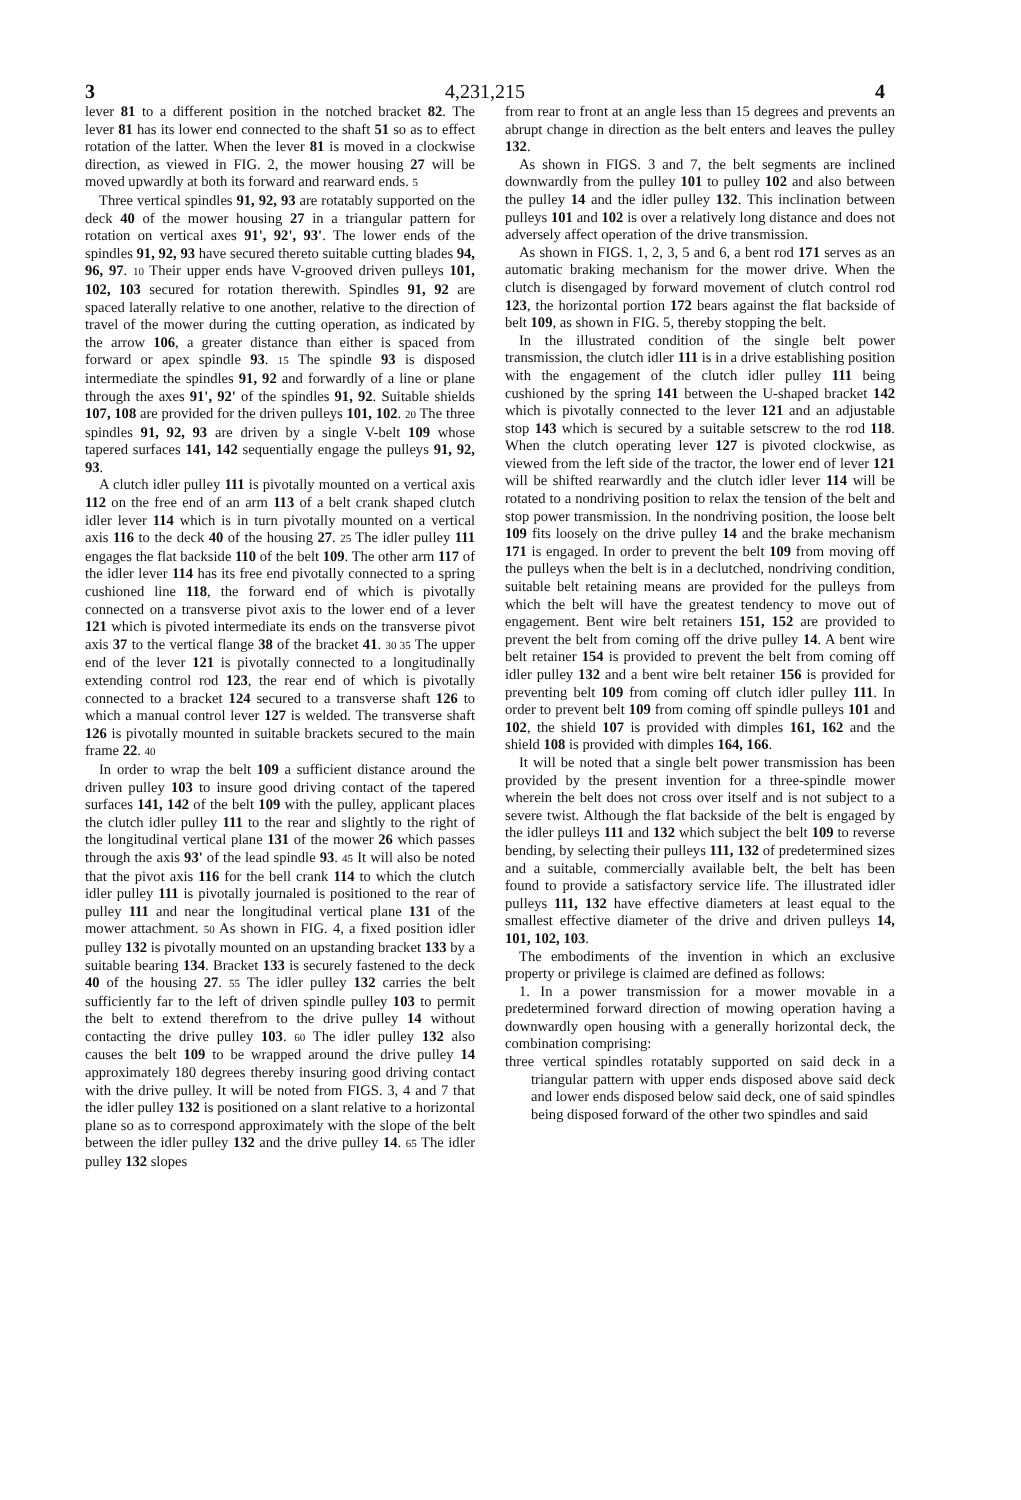3 4,231,215 4
lever 81 to a different position in the notched bracket 82. The lever 81 has its lower end connected to the shaft 51 so as to effect rotation of the latter. When the lever 81 is moved in a clockwise direction, as viewed in FIG. 2, the mower housing 27 will be moved upwardly at both its forward and rearward ends. 5
Three vertical spindles 91, 92, 93 are rotatably supported on the deck 40 of the mower housing 27 in a triangular pattern for rotation on vertical axes 91', 92', 93'. The lower ends of the spindles 91, 92, 93 have secured thereto suitable cutting blades 94, 96, 97. 10 Their upper ends have V-grooved driven pulleys 101, 102, 103 secured for rotation therewith. Spindles 91, 92 are spaced laterally relative to one another, relative to the direction of travel of the mower during the cutting operation, as indicated by the arrow 106, a greater distance than either is spaced from forward or apex spindle 93. 15 The spindle 93 is disposed intermediate the spindles 91, 92 and forwardly of a line or plane through the axes 91', 92' of the spindles 91, 92. Suitable shields 107, 108 are provided for the driven pulleys 101, 102. 20 The three spindles 91, 92, 93 are driven by a single V-belt 109 whose tapered surfaces 141, 142 sequentially engage the pulleys 91, 92, 93.
A clutch idler pulley 111 is pivotally mounted on a vertical axis 112 on the free end of an arm 113 of a belt crank shaped clutch idler lever 114 which is in turn pivotally mounted on a vertical axis 116 to the deck 40 of the housing 27. 25 The idler pulley 111 engages the flat backside 110 of the belt 109. The other arm 117 of the idler lever 114 has its free end pivotally connected to a spring cushioned line 118, the forward end of which is pivotally connected on a transverse pivot axis to the lower end of a lever 121 which is pivoted intermediate its ends on the transverse pivot axis 37 to the vertical flange 38 of the bracket 41. 30 35 The upper end of the lever 121 is pivotally connected to a longitudinally extending control rod 123, the rear end of which is pivotally connected to a bracket 124 secured to a transverse shaft 126 to which a manual control lever 127 is welded. The transverse shaft 126 is pivotally mounted in suitable brackets secured to the main frame 22. 40
In order to wrap the belt 109 a sufficient distance around the driven pulley 103 to insure good driving contact of the tapered surfaces 141, 142 of the belt 109 with the pulley, applicant places the clutch idler pulley 111 to the rear and slightly to the right of the longitudinal vertical plane 131 of the mower 26 which passes through the axis 93' of the lead spindle 93. 45 It will also be noted that the pivot axis 116 for the bell crank 114 to which the clutch idler pulley 111 is pivotally journaled is positioned to the rear of pulley 111 and near the longitudinal vertical plane 131 of the mower attachment. 50 As shown in FIG. 4, a fixed position idler pulley 132 is pivotally mounted on an upstanding bracket 133 by a suitable bearing 134. Bracket 133 is securely fastened to the deck 40 of the housing 27. 55 The idler pulley 132 carries the belt sufficiently far to the left of driven spindle pulley 103 to permit the belt to extend therefrom to the drive pulley 14 without contacting the drive pulley 103. 60 The idler pulley 132 also causes the belt 109 to be wrapped around the drive pulley 14 approximately 180 degrees thereby insuring good driving contact with the drive pulley. It will be noted from FIGS. 3, 4 and 7 that the idler pulley 132 is positioned on a slant relative to a horizontal plane so as to correspond approximately with the slope of the belt between the idler pulley 132 and the drive pulley 14. 65 The idler pulley 132 slopes
from rear to front at an angle less than 15 degrees and prevents an abrupt change in direction as the belt enters and leaves the pulley 132.
As shown in FIGS. 3 and 7, the belt segments are inclined downwardly from the pulley 101 to pulley 102 and also between the pulley 14 and the idler pulley 132. This inclination between pulleys 101 and 102 is over a relatively long distance and does not adversely affect operation of the drive transmission.
As shown in FIGS. 1, 2, 3, 5 and 6, a bent rod 171 serves as an automatic braking mechanism for the mower drive. When the clutch is disengaged by forward movement of clutch control rod 123, the horizontal portion 172 bears against the flat backside of belt 109, as shown in FIG. 5, thereby stopping the belt.
In the illustrated condition of the single belt power transmission, the clutch idler 111 is in a drive establishing position with the engagement of the clutch idler pulley 111 being cushioned by the spring 141 between the U-shaped bracket 142 which is pivotally connected to the lever 121 and an adjustable stop 143 which is secured by a suitable setscrew to the rod 118. When the clutch operating lever 127 is pivoted clockwise, as viewed from the left side of the tractor, the lower end of lever 121 will be shifted rearwardly and the clutch idler lever 114 will be rotated to a nondriving position to relax the tension of the belt and stop power transmission. In the nondriving position, the loose belt 109 fits loosely on the drive pulley 14 and the brake mechanism 171 is engaged. In order to prevent the belt 109 from moving off the pulleys when the belt is in a declutched, nondriving condition, suitable belt retaining means are provided for the pulleys from which the belt will have the greatest tendency to move out of engagement. Bent wire belt retainers 151, 152 are provided to prevent the belt from coming off the drive pulley 14. A bent wire belt retainer 154 is provided to prevent the belt from coming off idler pulley 132 and a bent wire belt retainer 156 is provided for preventing belt 109 from coming off clutch idler pulley 111. In order to prevent belt 109 from coming off spindle pulleys 101 and 102, the shield 107 is provided with dimples 161, 162 and the shield 108 is provided with dimples 164, 166.
It will be noted that a single belt power transmission has been provided by the present invention for a three-spindle mower wherein the belt does not cross over itself and is not subject to a severe twist. Although the flat backside of the belt is engaged by the idler pulleys 111 and 132 which subject the belt 109 to reverse bending, by selecting their pulleys 111, 132 of predetermined sizes and a suitable, commercially available belt, the belt has been found to provide a satisfactory service life. The illustrated idler pulleys 111, 132 have effective diameters at least equal to the smallest effective diameter of the drive and driven pulleys 14, 101, 102, 103.
The embodiments of the invention in which an exclusive property or privilege is claimed are defined as follows:
1. In a power transmission for a mower movable in a predetermined forward direction of mowing operation having a downwardly open housing with a generally horizontal deck, the combination comprising:
three vertical spindles rotatably supported on said deck in a triangular pattern with upper ends disposed above said deck and lower ends disposed below said deck, one of said spindles being disposed forward of the other two spindles and said